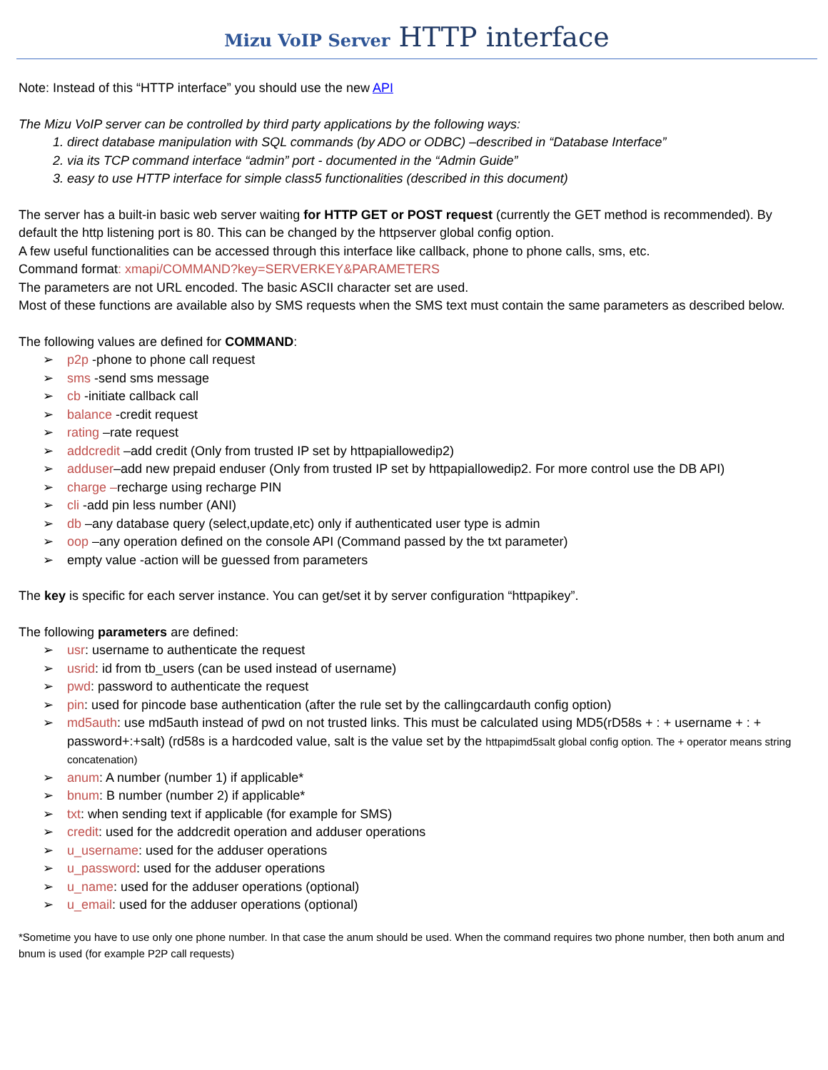Mizu VoIP Server HTTP interface
Note: Instead of this “HTTP interface” you should use the new API
The Mizu VoIP server can be controlled by third party applications by the following ways:
1. direct database manipulation with SQL commands (by ADO or ODBC) –described in “Database Interface”
2. via its TCP command interface “admin” port - documented in the “Admin Guide”
3. easy to use HTTP interface for simple class5 functionalities (described in this document)
The server has a built-in basic web server waiting for HTTP GET or POST request (currently the GET method is recommended). By default the http listening port is 80. This can be changed by the httpserver global config option.
A few useful functionalities can be accessed through this interface like callback, phone to phone calls, sms, etc.
Command format: xmapi/COMMAND?key=SERVERKEY&PARAMETERS
The parameters are not URL encoded. The basic ASCII character set are used.
Most of these functions are available also by SMS requests when the SMS text must contain the same parameters as described below.
The following values are defined for COMMAND:
➢ p2p -phone to phone call request
➢ sms -send sms message
➢ cb -initiate callback call
➢ balance -credit request
➢ rating –rate request
➢ addcredit –add credit (Only from trusted IP set by httpapiallowedip2)
➢ adduser–add new prepaid enduser (Only from trusted IP set by httpapiallowedip2. For more control use the DB API)
➢ charge –recharge using recharge PIN
➢ cli -add pin less number (ANI)
➢ db –any database query (select,update,etc) only if authenticated user type is admin
➢ oop –any operation defined on the console API (Command passed by the txt parameter)
➢ empty value -action will be guessed from parameters
The key is specific for each server instance. You can get/set it by server configuration “httpapikey”.
The following parameters are defined:
➢ usr: username to authenticate the request
➢ usrid: id from tb_users (can be used instead of username)
➢ pwd: password to authenticate the request
➢ pin: used for pincode base authentication (after the rule set by the callingcardauth config option)
➢ md5auth: use md5auth instead of pwd on not trusted links. This must be calculated using MD5(rD58s + : + username + : + password+:+salt) (rd58s is a hardcoded value, salt is the value set by the httpapimd5salt global config option. The + operator means string concatenation)
➢ anum: A number (number 1) if applicable*
➢ bnum: B number (number 2) if applicable*
➢ txt: when sending text if applicable (for example for SMS)
➢ credit: used for the addcredit operation and adduser operations
➢ u_username: used for the adduser operations
➢ u_password: used for the adduser operations
➢ u_name: used for the adduser operations (optional)
➢ u_email: used for the adduser operations (optional)
*Sometime you have to use only one phone number. In that case the anum should be used. When the command requires two phone number, then both anum and bnum is used (for example P2P call requests)